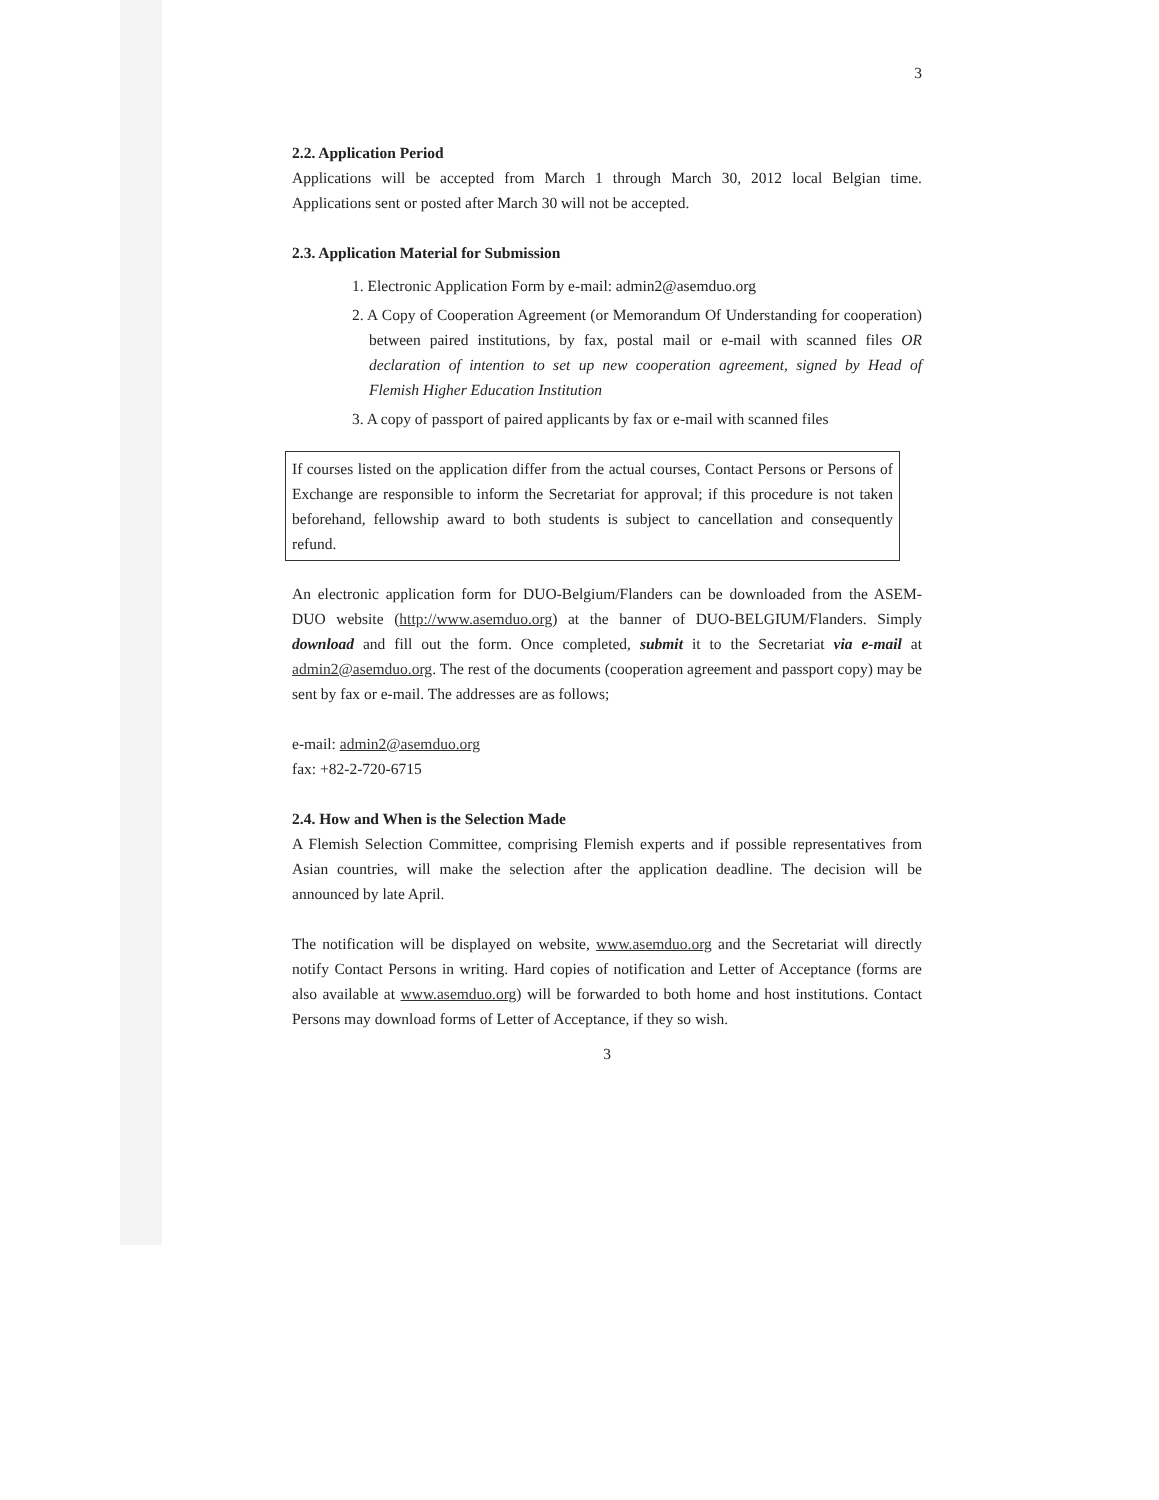3
2.2. Application Period
Applications will be accepted from March 1 through March 30, 2012 local Belgian time. Applications sent or posted after March 30 will not be accepted.
2.3. Application Material for Submission
1. Electronic Application Form by e-mail: admin2@asemduo.org
2. A Copy of Cooperation Agreement (or Memorandum Of Understanding for cooperation) between paired institutions, by fax, postal mail or e-mail with scanned files OR declaration of intention to set up new cooperation agreement, signed by Head of Flemish Higher Education Institution
3. A copy of passport of paired applicants by fax or e-mail with scanned files
If courses listed on the application differ from the actual courses, Contact Persons or Persons of Exchange are responsible to inform the Secretariat for approval; if this procedure is not taken beforehand, fellowship award to both students is subject to cancellation and consequently refund.
An electronic application form for DUO-Belgium/Flanders can be downloaded from the ASEM-DUO website (http://www.asemduo.org) at the banner of DUO-BELGIUM/Flanders. Simply download and fill out the form. Once completed, submit it to the Secretariat via e-mail at admin2@asemduo.org. The rest of the documents (cooperation agreement and passport copy) may be sent by fax or e-mail. The addresses are as follows;
e-mail: admin2@asemduo.org
fax: +82-2-720-6715
2.4. How and When is the Selection Made
A Flemish Selection Committee, comprising Flemish experts and if possible representatives from Asian countries, will make the selection after the application deadline. The decision will be announced by late April.
The notification will be displayed on website, www.asemduo.org and the Secretariat will directly notify Contact Persons in writing. Hard copies of notification and Letter of Acceptance (forms are also available at www.asemduo.org) will be forwarded to both home and host institutions. Contact Persons may download forms of Letter of Acceptance, if they so wish.
3